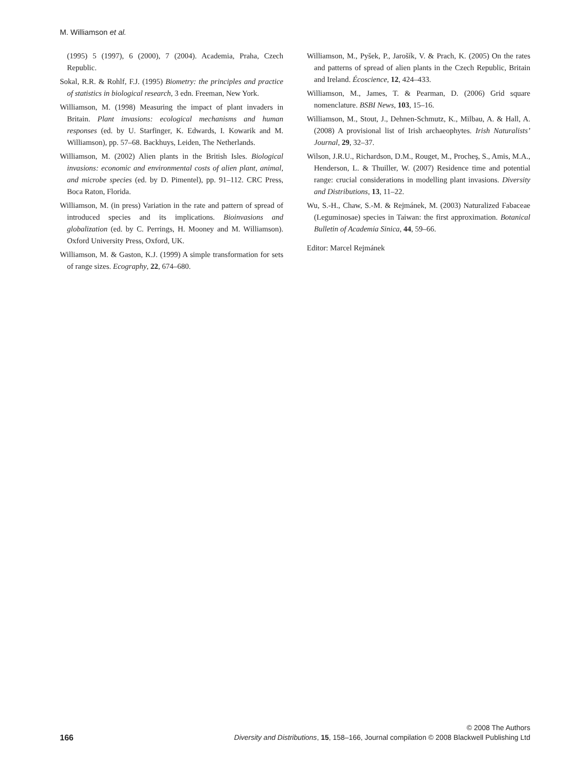M. Williamson et al.
(1995) 5 (1997), 6 (2000), 7 (2004). Academia, Praha, Czech Republic.
Sokal, R.R. & Rohlf, F.J. (1995) Biometry: the principles and practice of statistics in biological research, 3 edn. Freeman, New York.
Williamson, M. (1998) Measuring the impact of plant invaders in Britain. Plant invasions: ecological mechanisms and human responses (ed. by U. Starfinger, K. Edwards, I. Kowarik and M. Williamson), pp. 57–68. Backhuys, Leiden, The Netherlands.
Williamson, M. (2002) Alien plants in the British Isles. Biological invasions: economic and environmental costs of alien plant, animal, and microbe species (ed. by D. Pimentel), pp. 91–112. CRC Press, Boca Raton, Florida.
Williamson, M. (in press) Variation in the rate and pattern of spread of introduced species and its implications. Bioinvasions and globalization (ed. by C. Perrings, H. Mooney and M. Williamson). Oxford University Press, Oxford, UK.
Williamson, M. & Gaston, K.J. (1999) A simple transformation for sets of range sizes. Ecography, 22, 674–680.
Williamson, M., Pyšek, P., Jarošík, V. & Prach, K. (2005) On the rates and patterns of spread of alien plants in the Czech Republic, Britain and Ireland. Écoscience, 12, 424–433.
Williamson, M., James, T. & Pearman, D. (2006) Grid square nomenclature. BSBI News, 103, 15–16.
Williamson, M., Stout, J., Dehnen-Schmutz, K., Milbau, A. & Hall, A. (2008) A provisional list of Irish archaeophytes. Irish Naturalists’ Journal, 29, 32–37.
Wilson, J.R.U., Richardson, D.M., Rouget, M., Procheş, S., Amis, M.A., Henderson, L. & Thuiller, W. (2007) Residence time and potential range: crucial considerations in modelling plant invasions. Diversity and Distributions, 13, 11–22.
Wu, S.-H., Chaw, S.-M. & Rejmánek, M. (2003) Naturalized Fabaceae (Leguminosae) species in Taiwan: the first approximation. Botanical Bulletin of Academia Sinica, 44, 59–66.
Editor: Marcel Rejmánek
166
© 2008 The Authors
Diversity and Distributions, 15, 158–166, Journal compilation © 2008 Blackwell Publishing Ltd